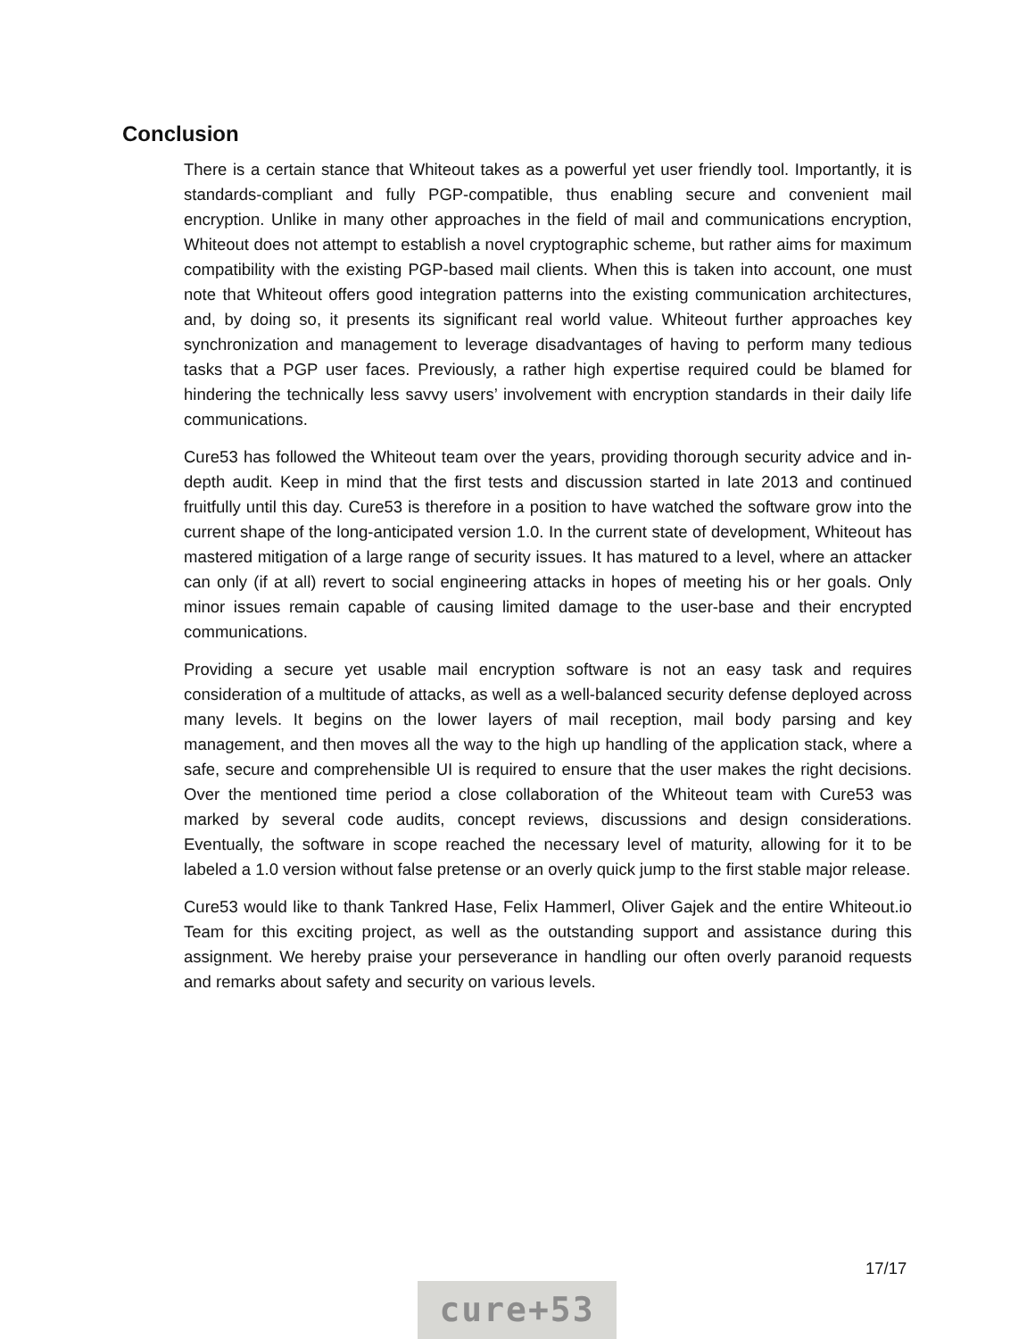Conclusion
There is a certain stance that Whiteout takes as a powerful yet user friendly tool. Importantly, it is standards-compliant and fully PGP-compatible, thus enabling secure and convenient mail encryption. Unlike in many other approaches in the field of mail and communications encryption, Whiteout does not attempt to establish a novel cryptographic scheme, but rather aims for maximum compatibility with the existing PGP-based mail clients. When this is taken into account, one must note that Whiteout offers good integration patterns into the existing communication architectures, and, by doing so, it presents its significant real world value. Whiteout further approaches key synchronization and management to leverage disadvantages of having to perform many tedious tasks that a PGP user faces. Previously, a rather high expertise required could be blamed for hindering the technically less savvy users’ involvement with encryption standards in their daily life communications.
Cure53 has followed the Whiteout team over the years, providing thorough security advice and in-depth audit. Keep in mind that the first tests and discussion started in late 2013 and continued fruitfully until this day. Cure53 is therefore in a position to have watched the software grow into the current shape of the long-anticipated version 1.0. In the current state of development, Whiteout has mastered mitigation of a large range of security issues. It has matured to a level, where an attacker can only (if at all) revert to social engineering attacks in hopes of meeting his or her goals. Only minor issues remain capable of causing limited damage to the user-base and their encrypted communications.
Providing a secure yet usable mail encryption software is not an easy task and requires consideration of a multitude of attacks, as well as a well-balanced security defense deployed across many levels. It begins on the lower layers of mail reception, mail body parsing and key management, and then moves all the way to the high up handling of the application stack, where a safe, secure and comprehensible UI is required to ensure that the user makes the right decisions. Over the mentioned time period a close collaboration of the Whiteout team with Cure53 was marked by several code audits, concept reviews, discussions and design considerations. Eventually, the software in scope reached the necessary level of maturity, allowing for it to be labeled a 1.0 version without false pretense or an overly quick jump to the first stable major release.
Cure53 would like to thank Tankred Hase, Felix Hammerl, Oliver Gajek and the entire Whiteout.io Team for this exciting project, as well as the outstanding support and assistance during this assignment. We hereby praise your perseverance in handling our often overly paranoid requests and remarks about safety and security on various levels.
17/17
cure+53